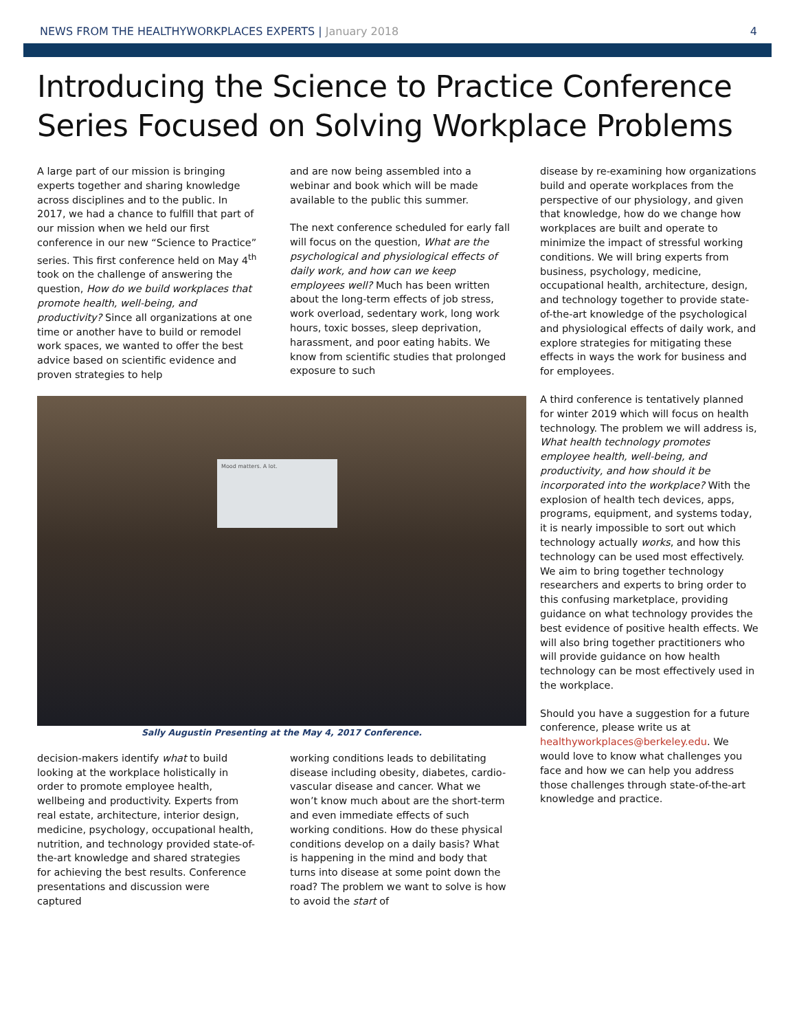NEWS FROM THE HEALTHYWORKPLACES EXPERTS | January 2018
4
Introducing the Science to Practice Conference Series Focused on Solving Workplace Problems
A large part of our mission is bringing experts together and sharing knowledge across disciplines and to the public. In 2017, we had a chance to fulfill that part of our mission when we held our first conference in our new “Science to Practice” series. This first conference held on May 4<sup>th</sup> took on the challenge of answering the question, How do we build workplaces that promote health, well-being, and productivity? Since all organizations at one time or another have to build or remodel work spaces, we wanted to offer the best advice based on scientific evidence and proven strategies to help
and are now being assembled into a webinar and book which will be made available to the public this summer.
The next conference scheduled for early fall will focus on the question, What are the psychological and physiological effects of daily work, and how can we keep employees well? Much has been written about the long-term effects of job stress, work overload, sedentary work, long work hours, toxic bosses, sleep deprivation, harassment, and poor eating habits. We know from scientific studies that prolonged exposure to such
Mood matters. A lot.
Sally Augustin Presenting at the May 4, 2017 Conference.
decision-makers identify what to build looking at the workplace holistically in order to promote employee health, wellbeing and productivity. Experts from real estate, architecture, interior design, medicine, psychology, occupational health, nutrition, and technology provided state-of-the-art knowledge and shared strategies for achieving the best results. Conference presentations and discussion were captured
working conditions leads to debilitating disease including obesity, diabetes, cardio-vascular disease and cancer. What we won’t know much about are the short-term and even immediate effects of such working conditions. How do these physical conditions develop on a daily basis? What is happening in the mind and body that turns into disease at some point down the road? The problem we want to solve is how to avoid the start of
disease by re-examining how organizations build and operate workplaces from the perspective of our physiology, and given that knowledge, how do we change how workplaces are built and operate to minimize the impact of stressful working conditions. We will bring experts from business, psychology, medicine, occupational health, architecture, design, and technology together to provide state-of-the-art knowledge of the psychological and physiological effects of daily work, and explore strategies for mitigating these effects in ways the work for business and for employees.
A third conference is tentatively planned for winter 2019 which will focus on health technology. The problem we will address is, What health technology promotes employee health, well-being, and productivity, and how should it be incorporated into the workplace? With the explosion of health tech devices, apps, programs, equipment, and systems today, it is nearly impossible to sort out which technology actually works, and how this technology can be used most effectively. We aim to bring together technology researchers and experts to bring order to this confusing marketplace, providing guidance on what technology provides the best evidence of positive health effects. We will also bring together practitioners who will provide guidance on how health technology can be most effectively used in the workplace.
Should you have a suggestion for a future conference, please write us at healthyworkplaces@berkeley.edu. We would love to know what challenges you face and how we can help you address those challenges through state-of-the-art knowledge and practice.